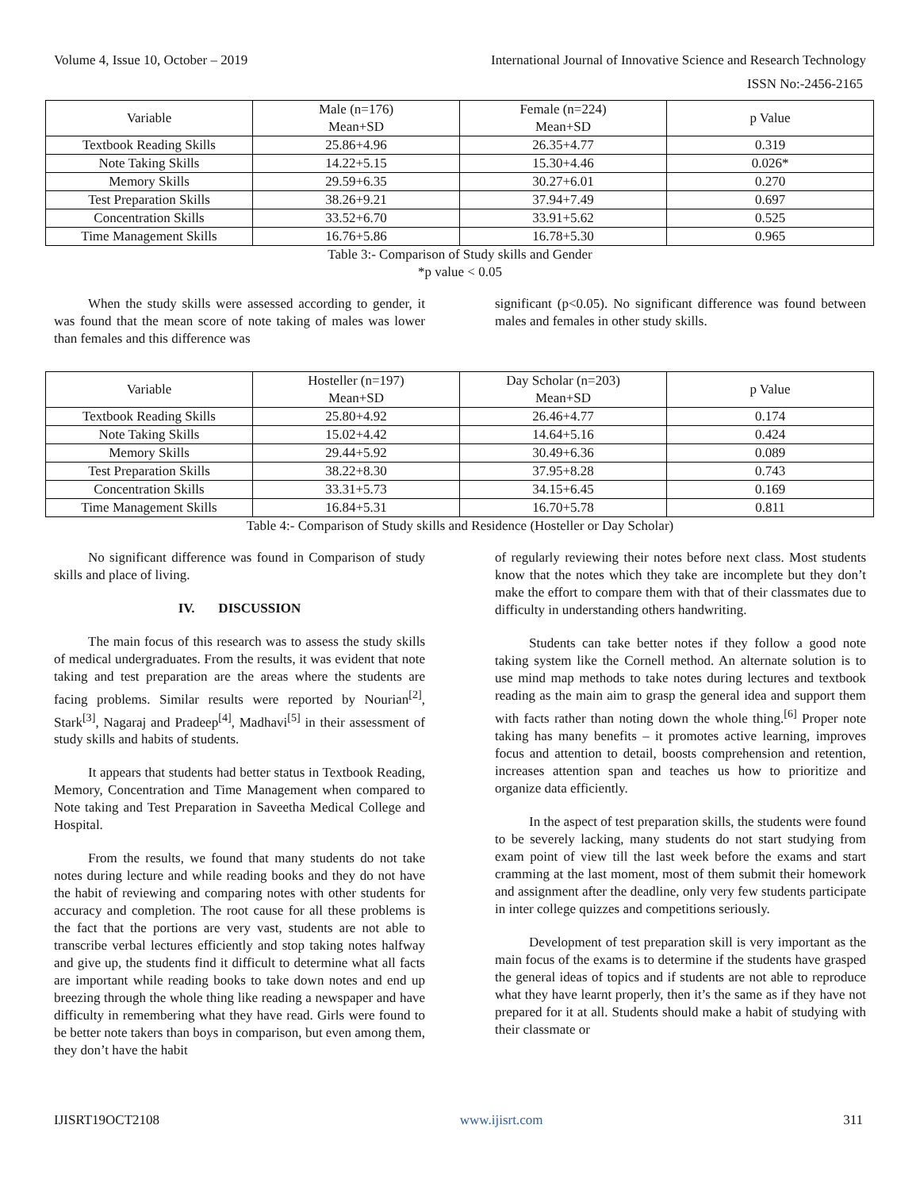Volume 4, Issue 10, October – 2019 International Journal of Innovative Science and Research Technology
ISSN No:-2456-2165
| Variable | Male (n=176) Mean+SD | Female (n=224) Mean+SD | p Value |
| --- | --- | --- | --- |
| Textbook Reading Skills | 25.86+4.96 | 26.35+4.77 | 0.319 |
| Note Taking Skills | 14.22+5.15 | 15.30+4.46 | 0.026* |
| Memory Skills | 29.59+6.35 | 30.27+6.01 | 0.270 |
| Test Preparation Skills | 38.26+9.21 | 37.94+7.49 | 0.697 |
| Concentration Skills | 33.52+6.70 | 33.91+5.62 | 0.525 |
| Time Management Skills | 16.76+5.86 | 16.78+5.30 | 0.965 |
Table 3:- Comparison of Study skills and Gender
*p value < 0.05
When the study skills were assessed according to gender, it was found that the mean score of note taking of males was lower than females and this difference was
significant (p<0.05). No significant difference was found between males and females in other study skills.
| Variable | Hosteller (n=197) Mean+SD | Day Scholar (n=203) Mean+SD | p Value |
| --- | --- | --- | --- |
| Textbook Reading Skills | 25.80+4.92 | 26.46+4.77 | 0.174 |
| Note Taking Skills | 15.02+4.42 | 14.64+5.16 | 0.424 |
| Memory Skills | 29.44+5.92 | 30.49+6.36 | 0.089 |
| Test Preparation Skills | 38.22+8.30 | 37.95+8.28 | 0.743 |
| Concentration Skills | 33.31+5.73 | 34.15+6.45 | 0.169 |
| Time Management Skills | 16.84+5.31 | 16.70+5.78 | 0.811 |
Table 4:- Comparison of Study skills and Residence (Hosteller or Day Scholar)
No significant difference was found in Comparison of study skills and place of living.
IV. DISCUSSION
The main focus of this research was to assess the study skills of medical undergraduates. From the results, it was evident that note taking and test preparation are the areas where the students are facing problems. Similar results were reported by Nourian<sup>[2]</sup>, Stark<sup>[3]</sup>, Nagaraj and Pradeep<sup>[4]</sup>, Madhavi<sup>[5]</sup> in their assessment of study skills and habits of students.
It appears that students had better status in Textbook Reading, Memory, Concentration and Time Management when compared to Note taking and Test Preparation in Saveetha Medical College and Hospital.
From the results, we found that many students do not take notes during lecture and while reading books and they do not have the habit of reviewing and comparing notes with other students for accuracy and completion. The root cause for all these problems is the fact that the portions are very vast, students are not able to transcribe verbal lectures efficiently and stop taking notes halfway and give up, the students find it difficult to determine what all facts are important while reading books to take down notes and end up breezing through the whole thing like reading a newspaper and have difficulty in remembering what they have read. Girls were found to be better note takers than boys in comparison, but even among them, they don’t have the habit
of regularly reviewing their notes before next class. Most students know that the notes which they take are incomplete but they don’t make the effort to compare them with that of their classmates due to difficulty in understanding others handwriting.
Students can take better notes if they follow a good note taking system like the Cornell method. An alternate solution is to use mind map methods to take notes during lectures and textbook reading as the main aim to grasp the general idea and support them with facts rather than noting down the whole thing.<sup>[6]</sup> Proper note taking has many benefits – it promotes active learning, improves focus and attention to detail, boosts comprehension and retention, increases attention span and teaches us how to prioritize and organize data efficiently.
In the aspect of test preparation skills, the students were found to be severely lacking, many students do not start studying from exam point of view till the last week before the exams and start cramming at the last moment, most of them submit their homework and assignment after the deadline, only very few students participate in inter college quizzes and competitions seriously.
Development of test preparation skill is very important as the main focus of the exams is to determine if the students have grasped the general ideas of topics and if students are not able to reproduce what they have learnt properly, then it’s the same as if they have not prepared for it at all. Students should make a habit of studying with their classmate or
IJISRT19OCT2108 www.ijisrt.com 311